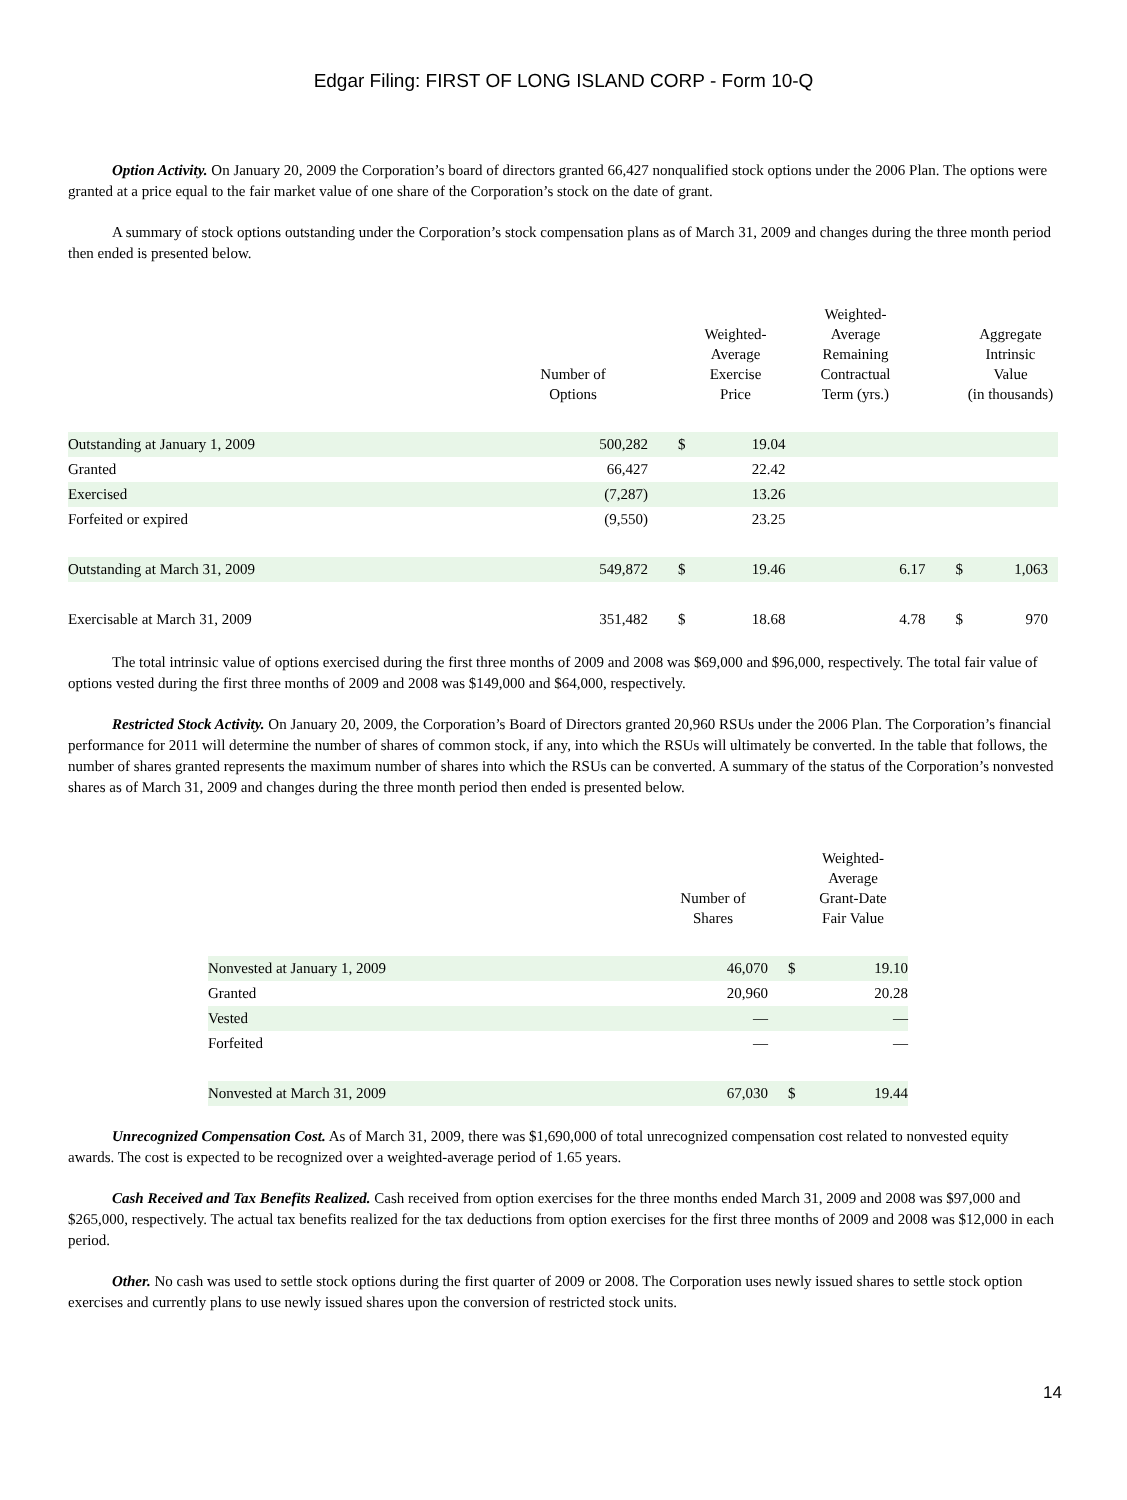Edgar Filing: FIRST OF LONG ISLAND CORP - Form 10-Q
Option Activity. On January 20, 2009 the Corporation’s board of directors granted 66,427 nonqualified stock options under the 2006 Plan. The options were granted at a price equal to the fair market value of one share of the Corporation’s stock on the date of grant.
A summary of stock options outstanding under the Corporation’s stock compensation plans as of March 31, 2009 and changes during the three month period then ended is presented below.
| | Number of Options | | Weighted- Average Exercise Price | Weighted- Average Remaining Contractual Term (yrs.) | | Aggregate Intrinsic Value (in thousands) |
| --- | --- | --- | --- | --- | --- | --- |
| Outstanding at January 1, 2009 | 500,282 | $ | 19.04 | | | |
| Granted | 66,427 | | 22.42 | | | |
| Exercised | (7,287) | | 13.26 | | | |
| Forfeited or expired | (9,550) | | 23.25 | | | |
| Outstanding at March 31, 2009 | 549,872 | $ | 19.46 | 6.17 | $ | 1,063 |
| Exercisable at March 31, 2009 | 351,482 | $ | 18.68 | 4.78 | $ | 970 |
The total intrinsic value of options exercised during the first three months of 2009 and 2008 was $69,000 and $96,000, respectively. The total fair value of options vested during the first three months of 2009 and 2008 was $149,000 and $64,000, respectively.
Restricted Stock Activity. On January 20, 2009, the Corporation’s Board of Directors granted 20,960 RSUs under the 2006 Plan. The Corporation’s financial performance for 2011 will determine the number of shares of common stock, if any, into which the RSUs will ultimately be converted. In the table that follows, the number of shares granted represents the maximum number of shares into which the RSUs can be converted. A summary of the status of the Corporation’s nonvested shares as of March 31, 2009 and changes during the three month period then ended is presented below.
| | Number of Shares | | Weighted- Average Grant-Date Fair Value |
| --- | --- | --- | --- |
| Nonvested at January 1, 2009 | 46,070 | $ | 19.10 |
| Granted | 20,960 | | 20.28 |
| Vested | — | | — |
| Forfeited | — | | — |
| Nonvested at March 31, 2009 | 67,030 | $ | 19.44 |
Unrecognized Compensation Cost. As of March 31, 2009, there was $1,690,000 of total unrecognized compensation cost related to nonvested equity awards. The cost is expected to be recognized over a weighted-average period of 1.65 years.
Cash Received and Tax Benefits Realized. Cash received from option exercises for the three months ended March 31, 2009 and 2008 was $97,000 and $265,000, respectively. The actual tax benefits realized for the tax deductions from option exercises for the first three months of 2009 and 2008 was $12,000 in each period.
Other. No cash was used to settle stock options during the first quarter of 2009 or 2008. The Corporation uses newly issued shares to settle stock option exercises and currently plans to use newly issued shares upon the conversion of restricted stock units.
14